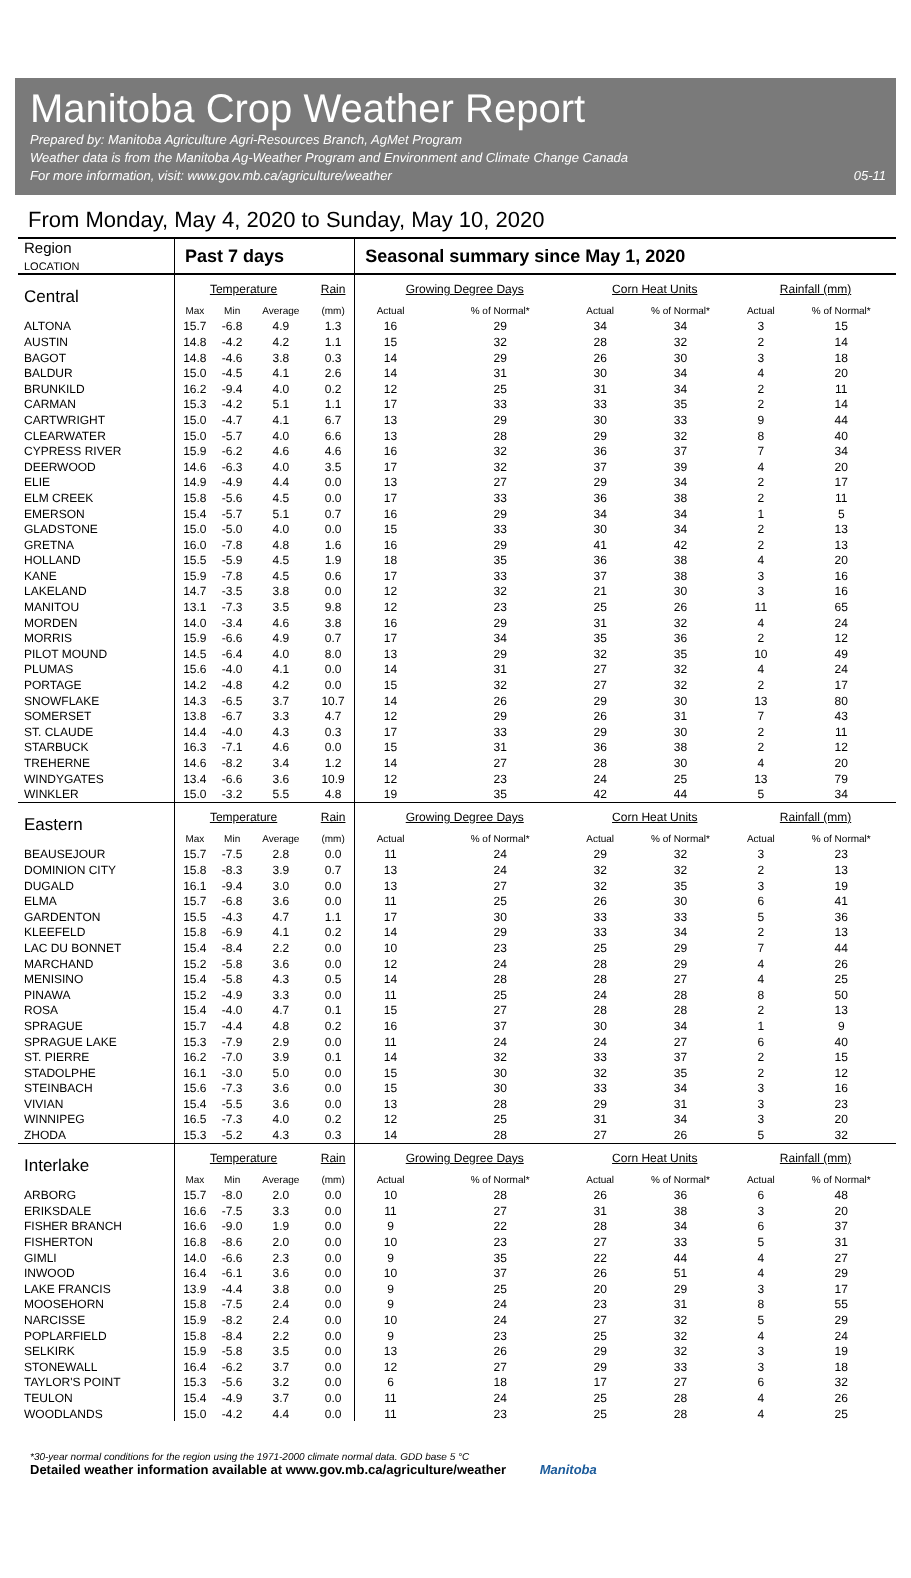Manitoba Crop Weather Report
Prepared by: Manitoba Agriculture Agri-Resources Branch, AgMet Program
Weather data is from the Manitoba Ag-Weather Program and Environment and Climate Change Canada
For more information, visit: www.gov.mb.ca/agriculture/weather
05-11
From Monday, May 4, 2020 to Sunday, May 10, 2020
| Region LOCATION | Past 7 days | | | | Seasonal summary since May 1, 2020 | | | | | |
| Central | Temperature | | | Rain | Growing Degree Days | | Corn Heat Units | | Rainfall (mm) | |
| | Max | Min | Average | (mm) | Actual | % of Normal* | Actual | % of Normal* | Actual | % of Normal* |
| ALTONA | 15.7 | -6.8 | 4.9 | 1.3 | 16 | 29 | 34 | 34 | 3 | 15 |
| AUSTIN | 14.8 | -4.2 | 4.2 | 1.1 | 15 | 32 | 28 | 32 | 2 | 14 |
| BAGOT | 14.8 | -4.6 | 3.8 | 0.3 | 14 | 29 | 26 | 30 | 3 | 18 |
| BALDUR | 15.0 | -4.5 | 4.1 | 2.6 | 14 | 31 | 30 | 34 | 4 | 20 |
| BRUNKILD | 16.2 | -9.4 | 4.0 | 0.2 | 12 | 25 | 31 | 34 | 2 | 11 |
| CARMAN | 15.3 | -4.2 | 5.1 | 1.1 | 17 | 33 | 33 | 35 | 2 | 14 |
| CARTWRIGHT | 15.0 | -4.7 | 4.1 | 6.7 | 13 | 29 | 30 | 33 | 9 | 44 |
| CLEARWATER | 15.0 | -5.7 | 4.0 | 6.6 | 13 | 28 | 29 | 32 | 8 | 40 |
| CYPRESS RIVER | 15.9 | -6.2 | 4.6 | 4.6 | 16 | 32 | 36 | 37 | 7 | 34 |
| DEERWOOD | 14.6 | -6.3 | 4.0 | 3.5 | 17 | 32 | 37 | 39 | 4 | 20 |
| ELIE | 14.9 | -4.9 | 4.4 | 0.0 | 13 | 27 | 29 | 34 | 2 | 17 |
| ELM CREEK | 15.8 | -5.6 | 4.5 | 0.0 | 17 | 33 | 36 | 38 | 2 | 11 |
| EMERSON | 15.4 | -5.7 | 5.1 | 0.7 | 16 | 29 | 34 | 34 | 1 | 5 |
| GLADSTONE | 15.0 | -5.0 | 4.0 | 0.0 | 15 | 33 | 30 | 34 | 2 | 13 |
| GRETNA | 16.0 | -7.8 | 4.8 | 1.6 | 16 | 29 | 41 | 42 | 2 | 13 |
| HOLLAND | 15.5 | -5.9 | 4.5 | 1.9 | 18 | 35 | 36 | 38 | 4 | 20 |
| KANE | 15.9 | -7.8 | 4.5 | 0.6 | 17 | 33 | 37 | 38 | 3 | 16 |
| LAKELAND | 14.7 | -3.5 | 3.8 | 0.0 | 12 | 32 | 21 | 30 | 3 | 16 |
| MANITOU | 13.1 | -7.3 | 3.5 | 9.8 | 12 | 23 | 25 | 26 | 11 | 65 |
| MORDEN | 14.0 | -3.4 | 4.6 | 3.8 | 16 | 29 | 31 | 32 | 4 | 24 |
| MORRIS | 15.9 | -6.6 | 4.9 | 0.7 | 17 | 34 | 35 | 36 | 2 | 12 |
| PILOT MOUND | 14.5 | -6.4 | 4.0 | 8.0 | 13 | 29 | 32 | 35 | 10 | 49 |
| PLUMAS | 15.6 | -4.0 | 4.1 | 0.0 | 14 | 31 | 27 | 32 | 4 | 24 |
| PORTAGE | 14.2 | -4.8 | 4.2 | 0.0 | 15 | 32 | 27 | 32 | 2 | 17 |
| SNOWFLAKE | 14.3 | -6.5 | 3.7 | 10.7 | 14 | 26 | 29 | 30 | 13 | 80 |
| SOMERSET | 13.8 | -6.7 | 3.3 | 4.7 | 12 | 29 | 26 | 31 | 7 | 43 |
| ST. CLAUDE | 14.4 | -4.0 | 4.3 | 0.3 | 17 | 33 | 29 | 30 | 2 | 11 |
| STARBUCK | 16.3 | -7.1 | 4.6 | 0.0 | 15 | 31 | 36 | 38 | 2 | 12 |
| TREHERNE | 14.6 | -8.2 | 3.4 | 1.2 | 14 | 27 | 28 | 30 | 4 | 20 |
| WINDYGATES | 13.4 | -6.6 | 3.6 | 10.9 | 12 | 23 | 24 | 25 | 13 | 79 |
| WINKLER | 15.0 | -3.2 | 5.5 | 4.8 | 19 | 35 | 42 | 44 | 5 | 34 |
| Eastern | Temperature | | | Rain | Growing Degree Days | | Corn Heat Units | | Rainfall (mm) | |
| | Max | Min | Average | (mm) | Actual | % of Normal* | Actual | % of Normal* | Actual | % of Normal* |
| BEAUSEJOUR | 15.7 | -7.5 | 2.8 | 0.0 | 11 | 24 | 29 | 32 | 3 | 23 |
| DOMINION CITY | 15.8 | -8.3 | 3.9 | 0.7 | 13 | 24 | 32 | 32 | 2 | 13 |
| DUGALD | 16.1 | -9.4 | 3.0 | 0.0 | 13 | 27 | 32 | 35 | 3 | 19 |
| ELMA | 15.7 | -6.8 | 3.6 | 0.0 | 11 | 25 | 26 | 30 | 6 | 41 |
| GARDENTON | 15.5 | -4.3 | 4.7 | 1.1 | 17 | 30 | 33 | 33 | 5 | 36 |
| KLEEFELD | 15.8 | -6.9 | 4.1 | 0.2 | 14 | 29 | 33 | 34 | 2 | 13 |
| LAC DU BONNET | 15.4 | -8.4 | 2.2 | 0.0 | 10 | 23 | 25 | 29 | 7 | 44 |
| MARCHAND | 15.2 | -5.8 | 3.6 | 0.0 | 12 | 24 | 28 | 29 | 4 | 26 |
| MENISINO | 15.4 | -5.8 | 4.3 | 0.5 | 14 | 28 | 28 | 27 | 4 | 25 |
| PINAWA | 15.2 | -4.9 | 3.3 | 0.0 | 11 | 25 | 24 | 28 | 8 | 50 |
| ROSA | 15.4 | -4.0 | 4.7 | 0.1 | 15 | 27 | 28 | 28 | 2 | 13 |
| SPRAGUE | 15.7 | -4.4 | 4.8 | 0.2 | 16 | 37 | 30 | 34 | 1 | 9 |
| SPRAGUE LAKE | 15.3 | -7.9 | 2.9 | 0.0 | 11 | 24 | 24 | 27 | 6 | 40 |
| ST. PIERRE | 16.2 | -7.0 | 3.9 | 0.1 | 14 | 32 | 33 | 37 | 2 | 15 |
| STADOLPHE | 16.1 | -3.0 | 5.0 | 0.0 | 15 | 30 | 32 | 35 | 2 | 12 |
| STEINBACH | 15.6 | -7.3 | 3.6 | 0.0 | 15 | 30 | 33 | 34 | 3 | 16 |
| VIVIAN | 15.4 | -5.5 | 3.6 | 0.0 | 13 | 28 | 29 | 31 | 3 | 23 |
| WINNIPEG | 16.5 | -7.3 | 4.0 | 0.2 | 12 | 25 | 31 | 34 | 3 | 20 |
| ZHODA | 15.3 | -5.2 | 4.3 | 0.3 | 14 | 28 | 27 | 26 | 5 | 32 |
| Interlake | Temperature | | | Rain | Growing Degree Days | | Corn Heat Units | | Rainfall (mm) | |
| | Max | Min | Average | (mm) | Actual | % of Normal* | Actual | % of Normal* | Actual | % of Normal* |
| ARBORG | 15.7 | -8.0 | 2.0 | 0.0 | 10 | 28 | 26 | 36 | 6 | 48 |
| ERIKSDALE | 16.6 | -7.5 | 3.3 | 0.0 | 11 | 27 | 31 | 38 | 3 | 20 |
| FISHER BRANCH | 16.6 | -9.0 | 1.9 | 0.0 | 9 | 22 | 28 | 34 | 6 | 37 |
| FISHERTON | 16.8 | -8.6 | 2.0 | 0.0 | 10 | 23 | 27 | 33 | 5 | 31 |
| GIMLI | 14.0 | -6.6 | 2.3 | 0.0 | 9 | 35 | 22 | 44 | 4 | 27 |
| INWOOD | 16.4 | -6.1 | 3.6 | 0.0 | 10 | 37 | 26 | 51 | 4 | 29 |
| LAKE FRANCIS | 13.9 | -4.4 | 3.8 | 0.0 | 9 | 25 | 20 | 29 | 3 | 17 |
| MOOSEHORN | 15.8 | -7.5 | 2.4 | 0.0 | 9 | 24 | 23 | 31 | 8 | 55 |
| NARCISSE | 15.9 | -8.2 | 2.4 | 0.0 | 10 | 24 | 27 | 32 | 5 | 29 |
| POPLARFIELD | 15.8 | -8.4 | 2.2 | 0.0 | 9 | 23 | 25 | 32 | 4 | 24 |
| SELKIRK | 15.9 | -5.8 | 3.5 | 0.0 | 13 | 26 | 29 | 32 | 3 | 19 |
| STONEWALL | 16.4 | -6.2 | 3.7 | 0.0 | 12 | 27 | 29 | 33 | 3 | 18 |
| TAYLOR'S POINT | 15.3 | -5.6 | 3.2 | 0.0 | 6 | 18 | 17 | 27 | 6 | 32 |
| TEULON | 15.4 | -4.9 | 3.7 | 0.0 | 11 | 24 | 25 | 28 | 4 | 26 |
| WOODLANDS | 15.0 | -4.2 | 4.4 | 0.0 | 11 | 23 | 25 | 28 | 4 | 25 |
*30-year normal conditions for the region using the 1971-2000 climate normal data. GDD base 5 °C
Detailed weather information available at www.gov.mb.ca/agriculture/weather Manitoba